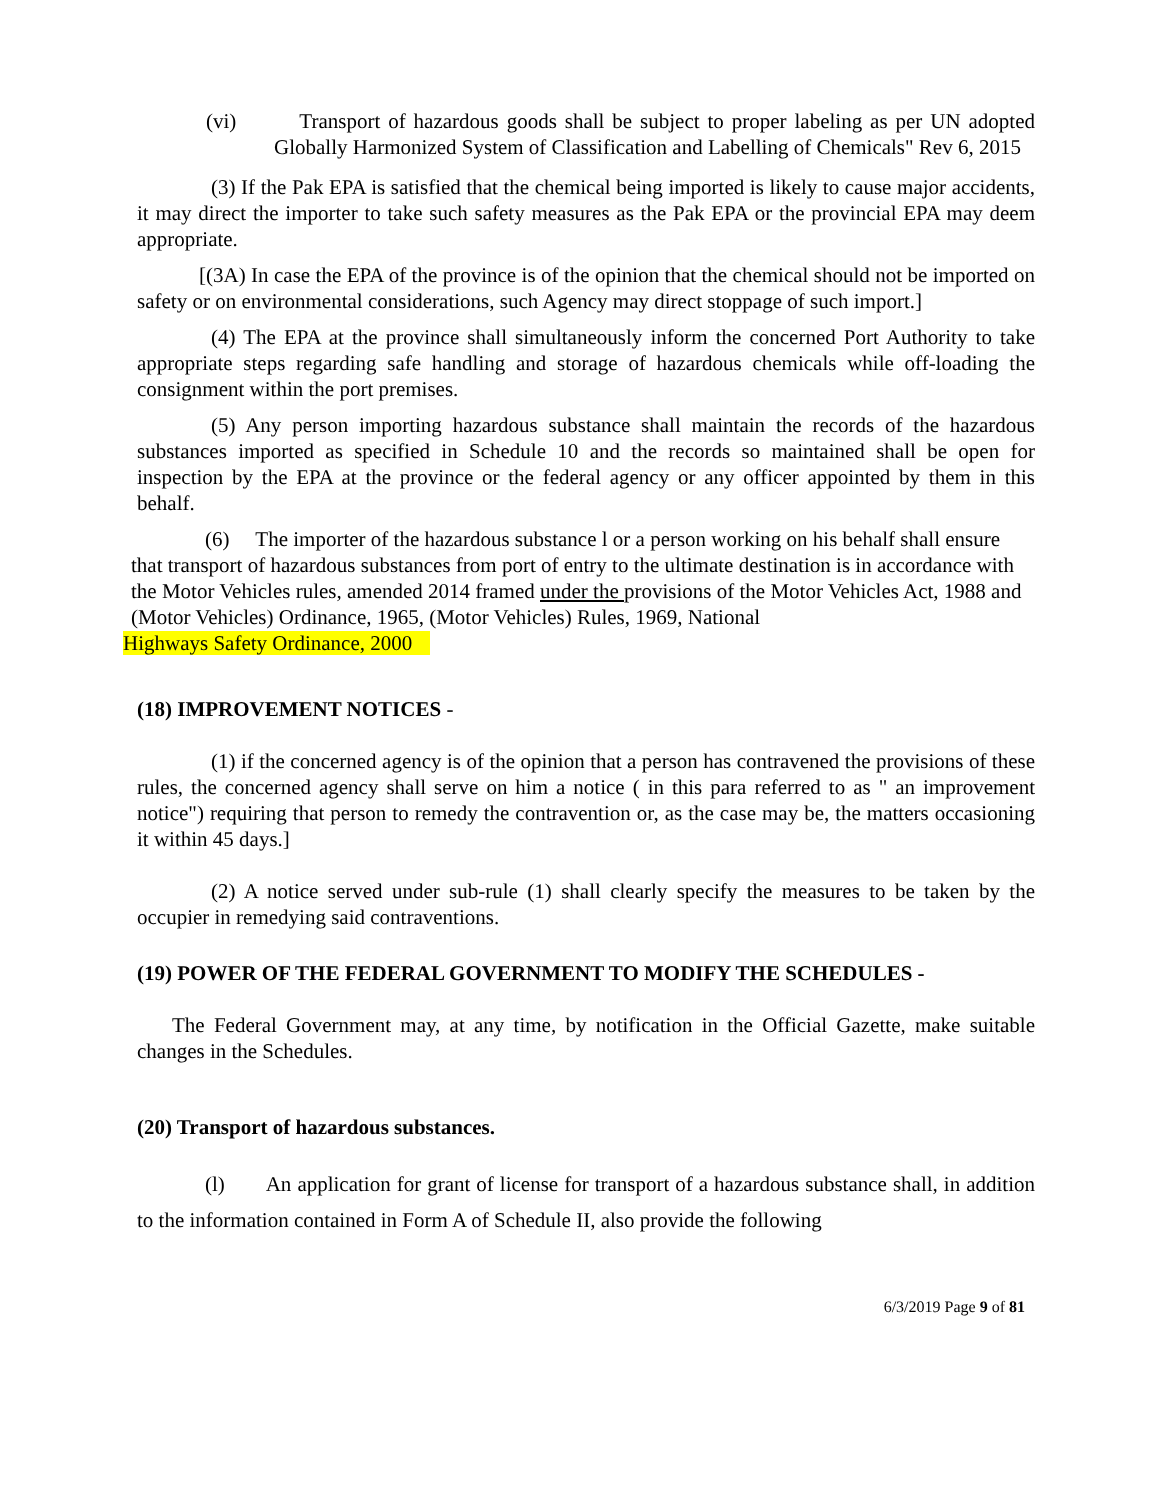(vi) Transport of hazardous goods shall be subject to proper labeling as per UN adopted Globally Harmonized System of Classification and Labelling of Chemicals" Rev 6, 2015
(3) If the Pak EPA is satisfied that the chemical being imported is likely to cause major accidents, it may direct the importer to take such safety measures as the Pak EPA or the provincial EPA may deem appropriate.
[(3A) In case the EPA of the province is of the opinion that the chemical should not be imported on safety or on environmental considerations, such Agency may direct stoppage of such import.]
(4) The EPA at the province shall simultaneously inform the concerned Port Authority to take appropriate steps regarding safe handling and storage of hazardous chemicals while off-loading the consignment within the port premises.
(5) Any person importing hazardous substance shall maintain the records of the hazardous substances imported as specified in Schedule 10 and the records so maintained shall be open for inspection by the EPA at the province or the federal agency or any officer appointed by them in this behalf.
(6) The importer of the hazardous substance l or a person working on his behalf shall ensure that transport of hazardous substances from port of entry to the ultimate destination is in accordance with the Motor Vehicles rules, amended 2014 framed under the provisions of the Motor Vehicles Act, 1988 and (Motor Vehicles) Ordinance, 1965, (Motor Vehicles) Rules, 1969, National
Highways Safety Ordinance, 2000
(18) IMPROVEMENT NOTICES -
(1) if the concerned agency is of the opinion that a person has contravened the provisions of these rules, the concerned agency shall serve on him a notice ( in this para referred to as " an improvement notice") requiring that person to remedy the contravention or, as the case may be, the matters occasioning it within 45 days.]
(2) A notice served under sub-rule (1) shall clearly specify the measures to be taken by the occupier in remedying said contraventions.
(19) POWER OF THE FEDERAL GOVERNMENT TO MODIFY THE SCHEDULES -
The Federal Government may, at any time, by notification in the Official Gazette, make suitable changes in the Schedules.
(20) Transport of hazardous substances.
(l) An application for grant of license for transport of a hazardous substance shall, in addition to the information contained in Form A of Schedule II, also provide the following
6/3/2019 Page 9 of 81